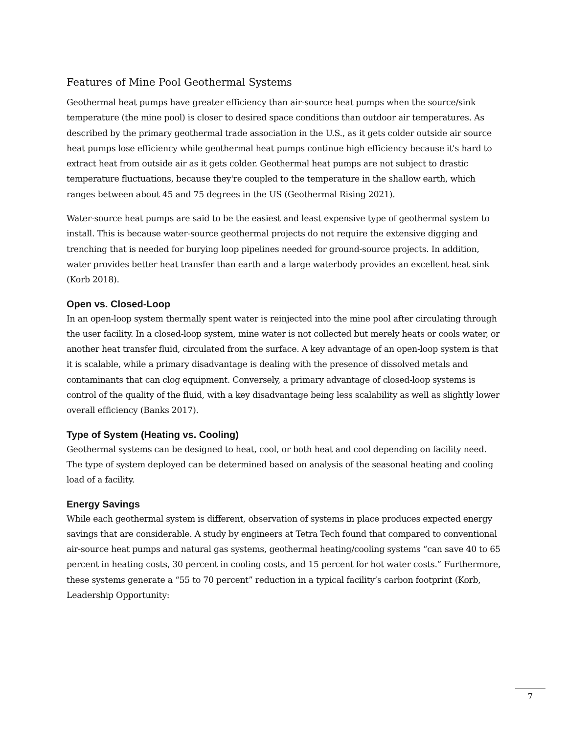Features of Mine Pool Geothermal Systems
Geothermal heat pumps have greater efficiency than air-source heat pumps when the source/sink temperature (the mine pool) is closer to desired space conditions than outdoor air temperatures. As described by the primary geothermal trade association in the U.S., as it gets colder outside air source heat pumps lose efficiency while geothermal heat pumps continue high efficiency because it's hard to extract heat from outside air as it gets colder. Geothermal heat pumps are not subject to drastic temperature fluctuations, because they're coupled to the temperature in the shallow earth, which ranges between about 45 and 75 degrees in the US (Geothermal Rising 2021).
Water-source heat pumps are said to be the easiest and least expensive type of geothermal system to install. This is because water-source geothermal projects do not require the extensive digging and trenching that is needed for burying loop pipelines needed for ground-source projects. In addition, water provides better heat transfer than earth and a large waterbody provides an excellent heat sink (Korb 2018).
Open vs. Closed-Loop
In an open-loop system thermally spent water is reinjected into the mine pool after circulating through the user facility. In a closed-loop system, mine water is not collected but merely heats or cools water, or another heat transfer fluid, circulated from the surface. A key advantage of an open-loop system is that it is scalable, while a primary disadvantage is dealing with the presence of dissolved metals and contaminants that can clog equipment. Conversely, a primary advantage of closed-loop systems is control of the quality of the fluid, with a key disadvantage being less scalability as well as slightly lower overall efficiency (Banks 2017).
Type of System (Heating vs. Cooling)
Geothermal systems can be designed to heat, cool, or both heat and cool depending on facility need. The type of system deployed can be determined based on analysis of the seasonal heating and cooling load of a facility.
Energy Savings
While each geothermal system is different, observation of systems in place produces expected energy savings that are considerable. A study by engineers at Tetra Tech found that compared to conventional air-source heat pumps and natural gas systems, geothermal heating/cooling systems “can save 40 to 65 percent in heating costs, 30 percent in cooling costs, and 15 percent for hot water costs.” Furthermore, these systems generate a “55 to 70 percent” reduction in a typical facility’s carbon footprint (Korb, Leadership Opportunity:
7